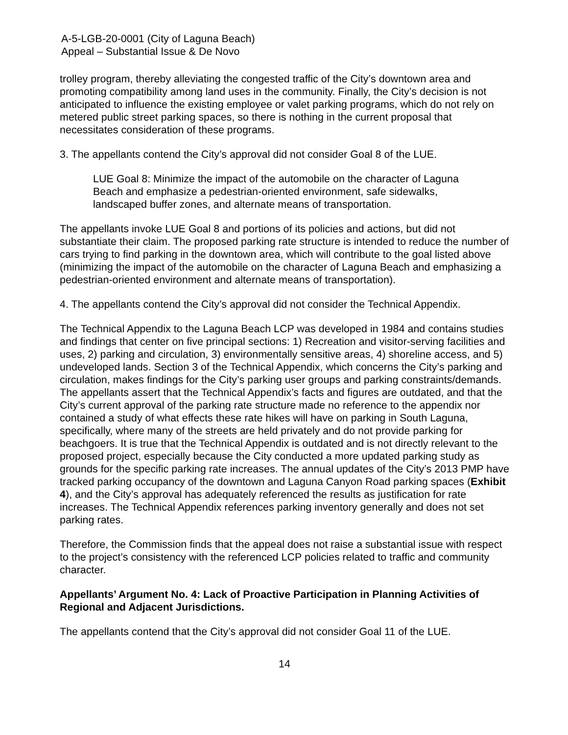A-5-LGB-20-0001 (City of Laguna Beach)
Appeal – Substantial Issue & De Novo
trolley program, thereby alleviating the congested traffic of the City’s downtown area and promoting compatibility among land uses in the community. Finally, the City’s decision is not anticipated to influence the existing employee or valet parking programs, which do not rely on metered public street parking spaces, so there is nothing in the current proposal that necessitates consideration of these programs.
3. The appellants contend the City’s approval did not consider Goal 8 of the LUE.
LUE Goal 8: Minimize the impact of the automobile on the character of Laguna Beach and emphasize a pedestrian-oriented environment, safe sidewalks, landscaped buffer zones, and alternate means of transportation.
The appellants invoke LUE Goal 8 and portions of its policies and actions, but did not substantiate their claim. The proposed parking rate structure is intended to reduce the number of cars trying to find parking in the downtown area, which will contribute to the goal listed above (minimizing the impact of the automobile on the character of Laguna Beach and emphasizing a pedestrian-oriented environment and alternate means of transportation).
4. The appellants contend the City’s approval did not consider the Technical Appendix.
The Technical Appendix to the Laguna Beach LCP was developed in 1984 and contains studies and findings that center on five principal sections: 1) Recreation and visitor-serving facilities and uses, 2) parking and circulation, 3) environmentally sensitive areas, 4) shoreline access, and 5) undeveloped lands. Section 3 of the Technical Appendix, which concerns the City’s parking and circulation, makes findings for the City’s parking user groups and parking constraints/demands. The appellants assert that the Technical Appendix’s facts and figures are outdated, and that the City’s current approval of the parking rate structure made no reference to the appendix nor contained a study of what effects these rate hikes will have on parking in South Laguna, specifically, where many of the streets are held privately and do not provide parking for beachgoers. It is true that the Technical Appendix is outdated and is not directly relevant to the proposed project, especially because the City conducted a more updated parking study as grounds for the specific parking rate increases. The annual updates of the City’s 2013 PMP have tracked parking occupancy of the downtown and Laguna Canyon Road parking spaces (Exhibit 4), and the City’s approval has adequately referenced the results as justification for rate increases. The Technical Appendix references parking inventory generally and does not set parking rates.
Therefore, the Commission finds that the appeal does not raise a substantial issue with respect to the project’s consistency with the referenced LCP policies related to traffic and community character.
Appellants’ Argument No. 4: Lack of Proactive Participation in Planning Activities of Regional and Adjacent Jurisdictions.
The appellants contend that the City’s approval did not consider Goal 11 of the LUE.
14